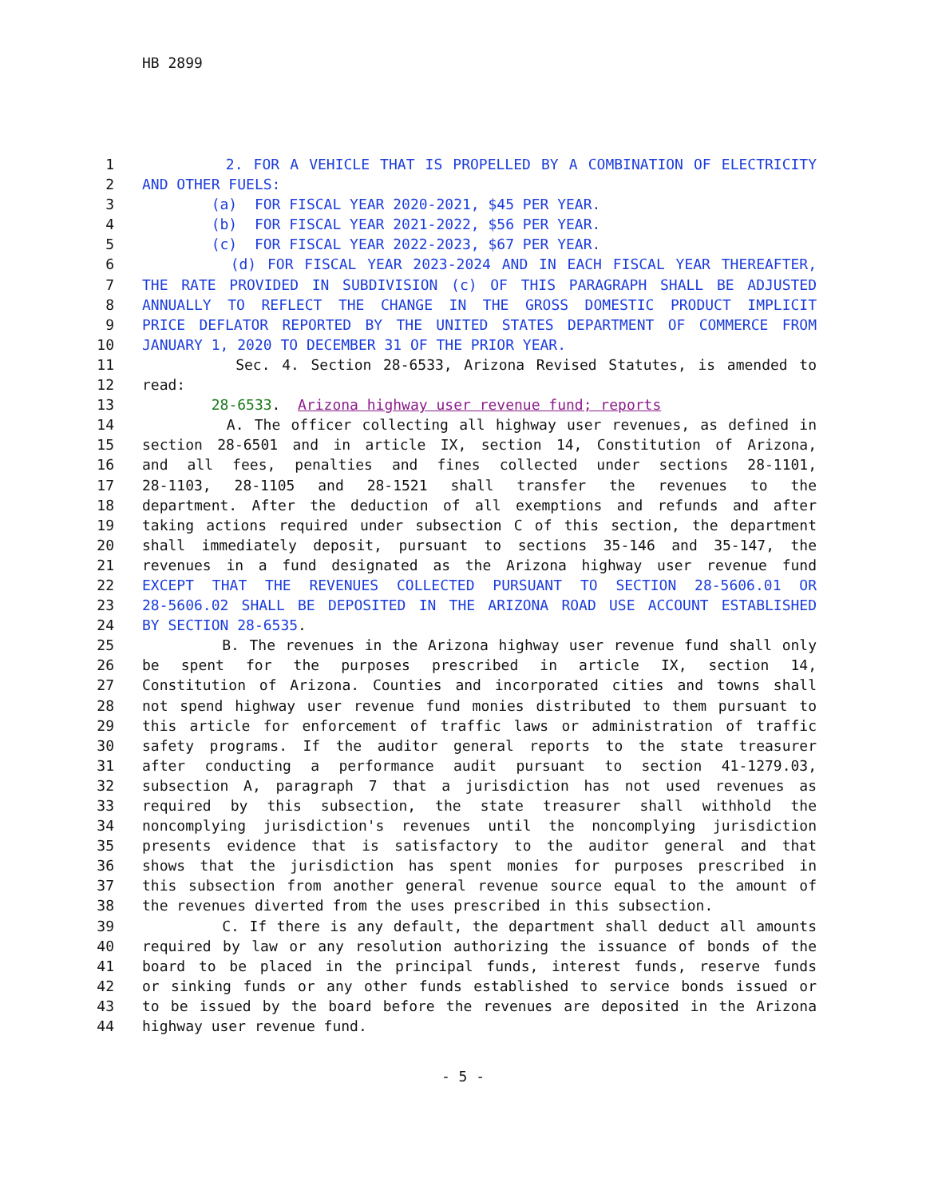HB 2899
1 2. FOR A VEHICLE THAT IS PROPELLED BY A COMBINATION OF ELECTRICITY
2 AND OTHER FUELS:
3 (a) FOR FISCAL YEAR 2020-2021, $45 PER YEAR.
4 (b) FOR FISCAL YEAR 2021-2022, $56 PER YEAR.
5 (c) FOR FISCAL YEAR 2022-2023, $67 PER YEAR.
6 (d) FOR FISCAL YEAR 2023-2024 AND IN EACH FISCAL YEAR THEREAFTER,
7 THE RATE PROVIDED IN SUBDIVISION (c) OF THIS PARAGRAPH SHALL BE ADJUSTED
8 ANNUALLY TO REFLECT THE CHANGE IN THE GROSS DOMESTIC PRODUCT IMPLICIT
9 PRICE DEFLATOR REPORTED BY THE UNITED STATES DEPARTMENT OF COMMERCE FROM
10 JANUARY 1, 2020 TO DECEMBER 31 OF THE PRIOR YEAR.
11 Sec. 4. Section 28-6533, Arizona Revised Statutes, is amended to
12 read:
13 28-6533. Arizona highway user revenue fund; reports
14 A. The officer collecting all highway user revenues, as defined in
15 section 28-6501 and in article IX, section 14, Constitution of Arizona,
16 and all fees, penalties and fines collected under sections 28-1101,
17 28-1103, 28-1105 and 28-1521 shall transfer the revenues to the
18 department. After the deduction of all exemptions and refunds and after
19 taking actions required under subsection C of this section, the department
20 shall immediately deposit, pursuant to sections 35-146 and 35-147, the
21 revenues in a fund designated as the Arizona highway user revenue fund
22 EXCEPT THAT THE REVENUES COLLECTED PURSUANT TO SECTION 28-5606.01 OR
23 28-5606.02 SHALL BE DEPOSITED IN THE ARIZONA ROAD USE ACCOUNT ESTABLISHED
24 BY SECTION 28-6535.
25 B. The revenues in the Arizona highway user revenue fund shall only
26 be spent for the purposes prescribed in article IX, section 14,
27 Constitution of Arizona. Counties and incorporated cities and towns shall
28 not spend highway user revenue fund monies distributed to them pursuant to
29 this article for enforcement of traffic laws or administration of traffic
30 safety programs. If the auditor general reports to the state treasurer
31 after conducting a performance audit pursuant to section 41-1279.03,
32 subsection A, paragraph 7 that a jurisdiction has not used revenues as
33 required by this subsection, the state treasurer shall withhold the
34 noncomplying jurisdiction's revenues until the noncomplying jurisdiction
35 presents evidence that is satisfactory to the auditor general and that
36 shows that the jurisdiction has spent monies for purposes prescribed in
37 this subsection from another general revenue source equal to the amount of
38 the revenues diverted from the uses prescribed in this subsection.
39 C. If there is any default, the department shall deduct all amounts
40 required by law or any resolution authorizing the issuance of bonds of the
41 board to be placed in the principal funds, interest funds, reserve funds
42 or sinking funds or any other funds established to service bonds issued or
43 to be issued by the board before the revenues are deposited in the Arizona
44 highway user revenue fund.
- 5 -